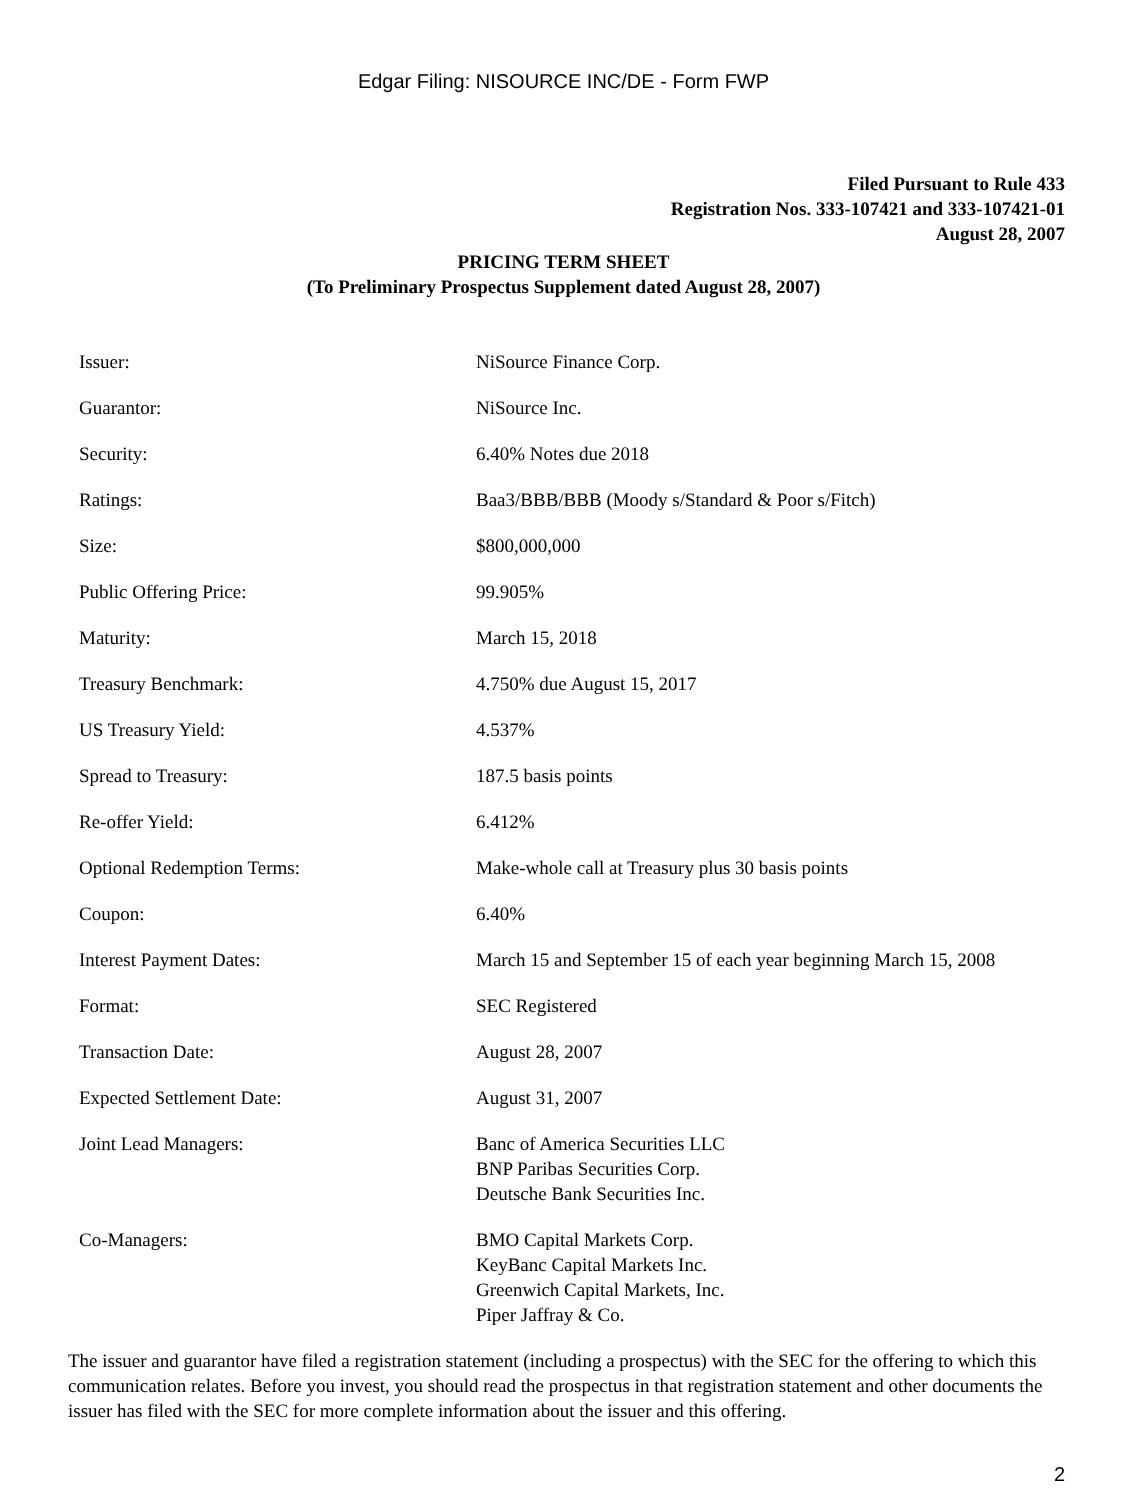Edgar Filing: NISOURCE INC/DE - Form FWP
Filed Pursuant to Rule 433
Registration Nos. 333-107421 and 333-107421-01
August 28, 2007
PRICING TERM SHEET
(To Preliminary Prospectus Supplement dated August 28, 2007)
| Issuer: | NiSource Finance Corp. |
| Guarantor: | NiSource Inc. |
| Security: | 6.40% Notes due 2018 |
| Ratings: | Baa3/BBB/BBB (Moody s/Standard & Poor s/Fitch) |
| Size: | $800,000,000 |
| Public Offering Price: | 99.905% |
| Maturity: | March 15, 2018 |
| Treasury Benchmark: | 4.750% due August 15, 2017 |
| US Treasury Yield: | 4.537% |
| Spread to Treasury: | 187.5 basis points |
| Re-offer Yield: | 6.412% |
| Optional Redemption Terms: | Make-whole call at Treasury plus 30 basis points |
| Coupon: | 6.40% |
| Interest Payment Dates: | March 15 and September 15 of each year beginning March 15, 2008 |
| Format: | SEC Registered |
| Transaction Date: | August 28, 2007 |
| Expected Settlement Date: | August 31, 2007 |
| Joint Lead Managers: | Banc of America Securities LLC BNP Paribas Securities Corp. Deutsche Bank Securities Inc. |
| Co-Managers: | BMO Capital Markets Corp. KeyBanc Capital Markets Inc. Greenwich Capital Markets, Inc. Piper Jaffray & Co. |
The issuer and guarantor have filed a registration statement (including a prospectus) with the SEC for the offering to which this communication relates. Before you invest, you should read the prospectus in that registration statement and other documents the issuer has filed with the SEC for more complete information about the issuer and this offering.
2